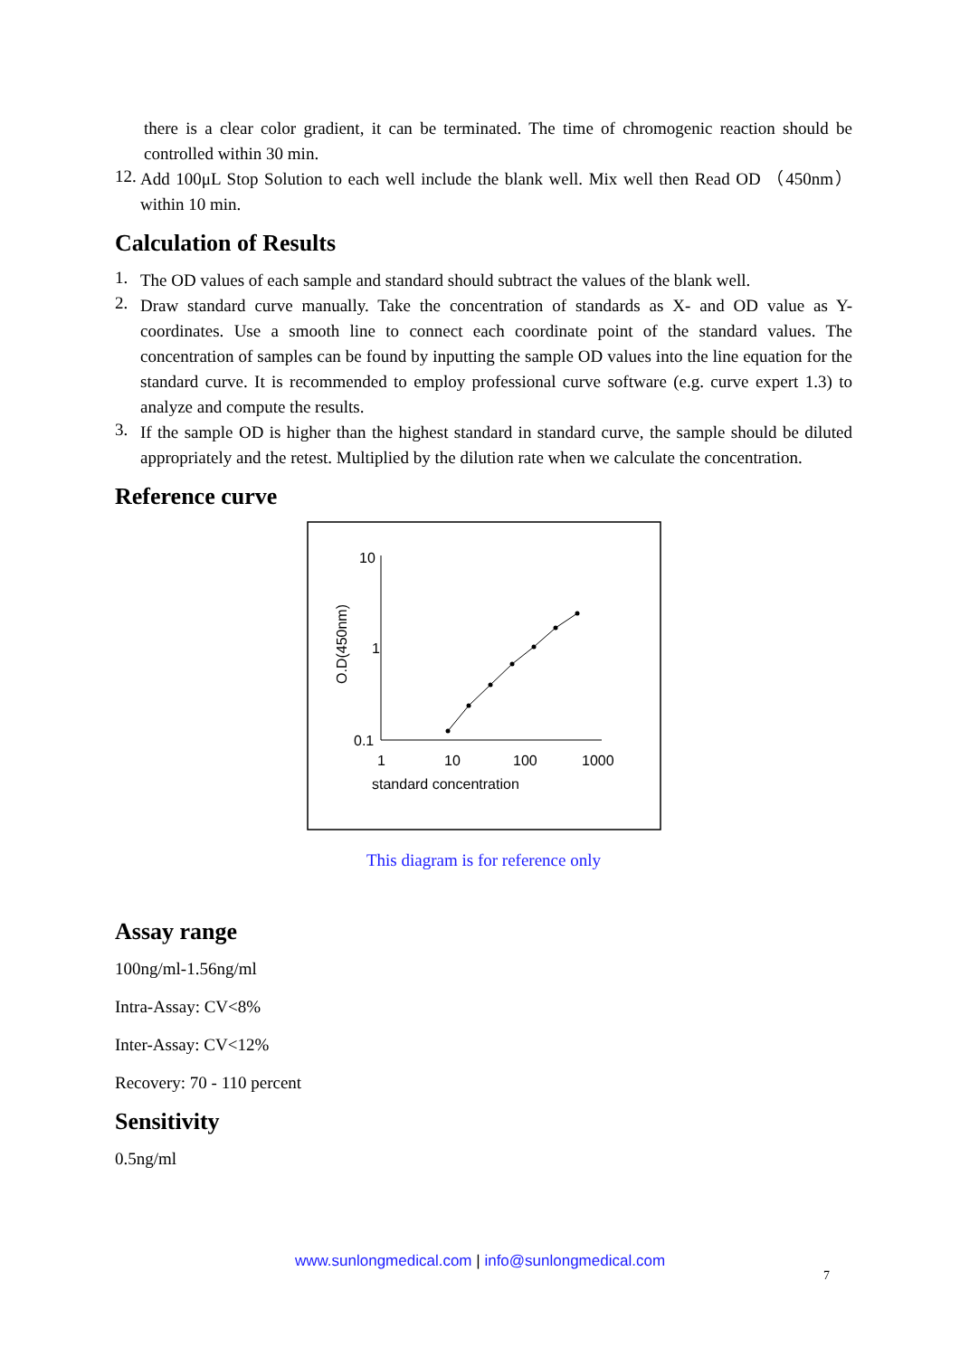there is a clear color gradient, it can be terminated. The time of chromogenic reaction should be controlled within 30 min.
12.
Add 100μL Stop Solution to each well include the blank well. Mix well then Read OD （450nm）within 10 min.
Calculation of Results
1.
The OD values of each sample and standard should subtract the values of the blank well.
2.
Draw standard curve manually. Take the concentration of standards as X- and OD value as Y-coordinates. Use a smooth line to connect each coordinate point of the standard values. The concentration of samples can be found by inputting the sample OD values into the line equation for the standard curve. It is recommended to employ professional curve software (e.g. curve expert 1.3) to analyze and compute the results.
3.
If the sample OD is higher than the highest standard in standard curve, the sample should be diluted appropriately and the retest. Multiplied by the dilution rate when we calculate the concentration.
Reference curve
10
1
0.1
1
10
100
1000
standard concentration
O.D(450nm)
This diagram is for reference only
Assay range
100ng/ml-1.56ng/ml
Intra-Assay: CV<8%
Inter-Assay: CV<12%
Recovery: 70 - 110 percent
Sensitivity
0.5ng/ml
www.sunlongmedical.com | info@sunlongmedical.com
7